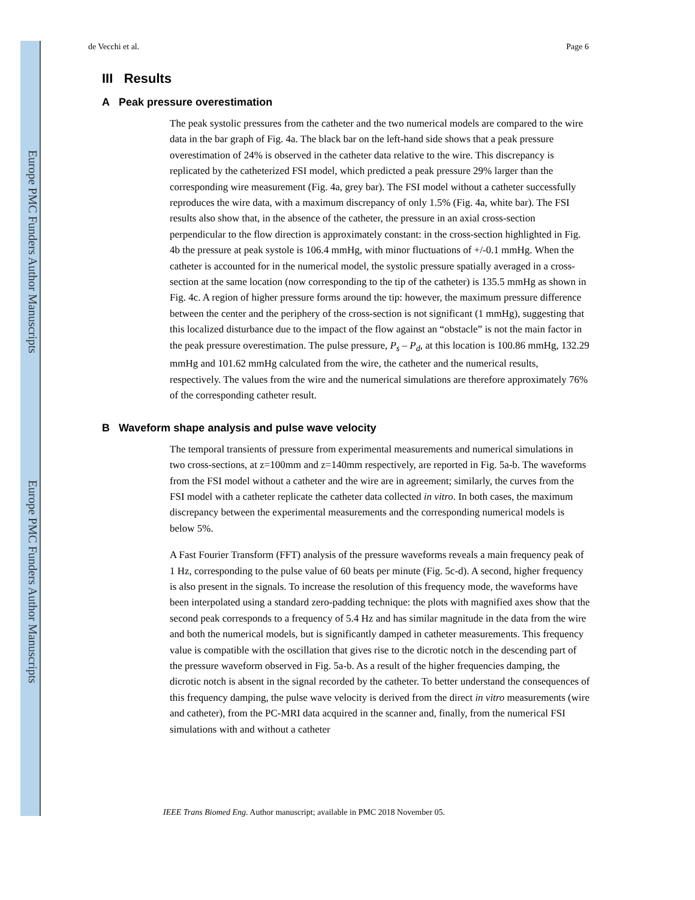Europe PMC Funders Author Manuscripts
Europe PMC Funders Author Manuscripts
de Vecchi et al. Page 6
III Results
A Peak pressure overestimation
The peak systolic pressures from the catheter and the two numerical models are compared to the wire data in the bar graph of Fig. 4a. The black bar on the left-hand side shows that a peak pressure overestimation of 24% is observed in the catheter data relative to the wire. This discrepancy is replicated by the catheterized FSI model, which predicted a peak pressure 29% larger than the corresponding wire measurement (Fig. 4a, grey bar). The FSI model without a catheter successfully reproduces the wire data, with a maximum discrepancy of only 1.5% (Fig. 4a, white bar). The FSI results also show that, in the absence of the catheter, the pressure in an axial cross-section perpendicular to the flow direction is approximately constant: in the cross-section highlighted in Fig. 4b the pressure at peak systole is 106.4 mmHg, with minor fluctuations of +/-0.1 mmHg. When the catheter is accounted for in the numerical model, the systolic pressure spatially averaged in a cross-section at the same location (now corresponding to the tip of the catheter) is 135.5 mmHg as shown in Fig. 4c. A region of higher pressure forms around the tip: however, the maximum pressure difference between the center and the periphery of the cross-section is not significant (1 mmHg), suggesting that this localized disturbance due to the impact of the flow against an “obstacle” is not the main factor in the peak pressure overestimation. The pulse pressure, P<sub>s</sub> – P<sub>d</sub>, at this location is 100.86 mmHg, 132.29 mmHg and 101.62 mmHg calculated from the wire, the catheter and the numerical results, respectively. The values from the wire and the numerical simulations are therefore approximately 76% of the corresponding catheter result.
B Waveform shape analysis and pulse wave velocity
The temporal transients of pressure from experimental measurements and numerical simulations in two cross-sections, at z=100mm and z=140mm respectively, are reported in Fig. 5a-b. The waveforms from the FSI model without a catheter and the wire are in agreement; similarly, the curves from the FSI model with a catheter replicate the catheter data collected in vitro. In both cases, the maximum discrepancy between the experimental measurements and the corresponding numerical models is below 5%.
A Fast Fourier Transform (FFT) analysis of the pressure waveforms reveals a main frequency peak of 1 Hz, corresponding to the pulse value of 60 beats per minute (Fig. 5c-d). A second, higher frequency is also present in the signals. To increase the resolution of this frequency mode, the waveforms have been interpolated using a standard zero-padding technique: the plots with magnified axes show that the second peak corresponds to a frequency of 5.4 Hz and has similar magnitude in the data from the wire and both the numerical models, but is significantly damped in catheter measurements. This frequency value is compatible with the oscillation that gives rise to the dicrotic notch in the descending part of the pressure waveform observed in Fig. 5a-b. As a result of the higher frequencies damping, the dicrotic notch is absent in the signal recorded by the catheter. To better understand the consequences of this frequency damping, the pulse wave velocity is derived from the direct in vitro measurements (wire and catheter), from the PC-MRI data acquired in the scanner and, finally, from the numerical FSI simulations with and without a catheter
IEEE Trans Biomed Eng. Author manuscript; available in PMC 2018 November 05.